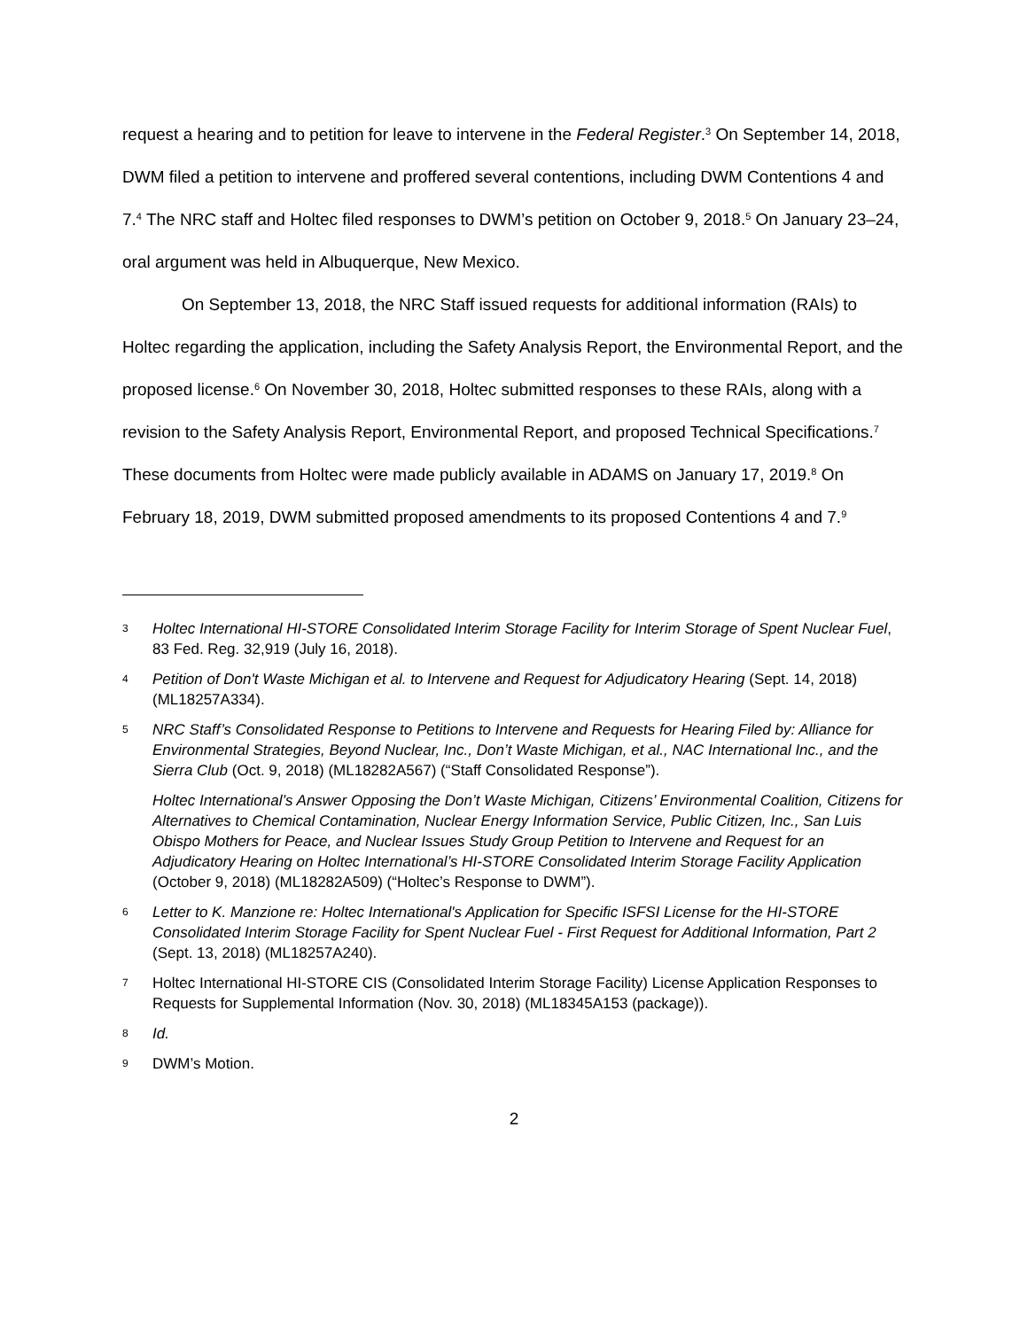request a hearing and to petition for leave to intervene in the Federal Register.<sup>3</sup> On September 14, 2018, DWM filed a petition to intervene and proffered several contentions, including DWM Contentions 4 and 7.<sup>4</sup> The NRC staff and Holtec filed responses to DWM’s petition on October 9, 2018.<sup>5</sup> On January 23–24, oral argument was held in Albuquerque, New Mexico.
On September 13, 2018, the NRC Staff issued requests for additional information (RAIs) to Holtec regarding the application, including the Safety Analysis Report, the Environmental Report, and the proposed license.<sup>6</sup> On November 30, 2018, Holtec submitted responses to these RAIs, along with a revision to the Safety Analysis Report, Environmental Report, and proposed Technical Specifications.<sup>7</sup> These documents from Holtec were made publicly available in ADAMS on January 17, 2019.<sup>8</sup> On February 18, 2019, DWM submitted proposed amendments to its proposed Contentions 4 and 7.<sup>9</sup>
3
Holtec International HI-STORE Consolidated Interim Storage Facility for Interim Storage of Spent Nuclear Fuel, 83 Fed. Reg. 32,919 (July 16, 2018).
4
Petition of Don't Waste Michigan et al. to Intervene and Request for Adjudicatory Hearing (Sept. 14, 2018) (ML18257A334).
5
NRC Staff’s Consolidated Response to Petitions to Intervene and Requests for Hearing Filed by: Alliance for Environmental Strategies, Beyond Nuclear, Inc., Don’t Waste Michigan, et al., NAC International Inc., and the Sierra Club (Oct. 9, 2018) (ML18282A567) (“Staff Consolidated Response”).
Holtec International’s Answer Opposing the Don’t Waste Michigan, Citizens’ Environmental Coalition, Citizens for Alternatives to Chemical Contamination, Nuclear Energy Information Service, Public Citizen, Inc., San Luis Obispo Mothers for Peace, and Nuclear Issues Study Group Petition to Intervene and Request for an Adjudicatory Hearing on Holtec International’s HI-STORE Consolidated Interim Storage Facility Application (October 9, 2018) (ML18282A509) (“Holtec’s Response to DWM”).
6
Letter to K. Manzione re: Holtec International's Application for Specific ISFSI License for the HI-STORE Consolidated Interim Storage Facility for Spent Nuclear Fuel - First Request for Additional Information, Part 2 (Sept. 13, 2018) (ML18257A240).
7
Holtec International HI-STORE CIS (Consolidated Interim Storage Facility) License Application Responses to Requests for Supplemental Information (Nov. 30, 2018) (ML18345A153 (package)).
8
Id.
9
DWM’s Motion.
2